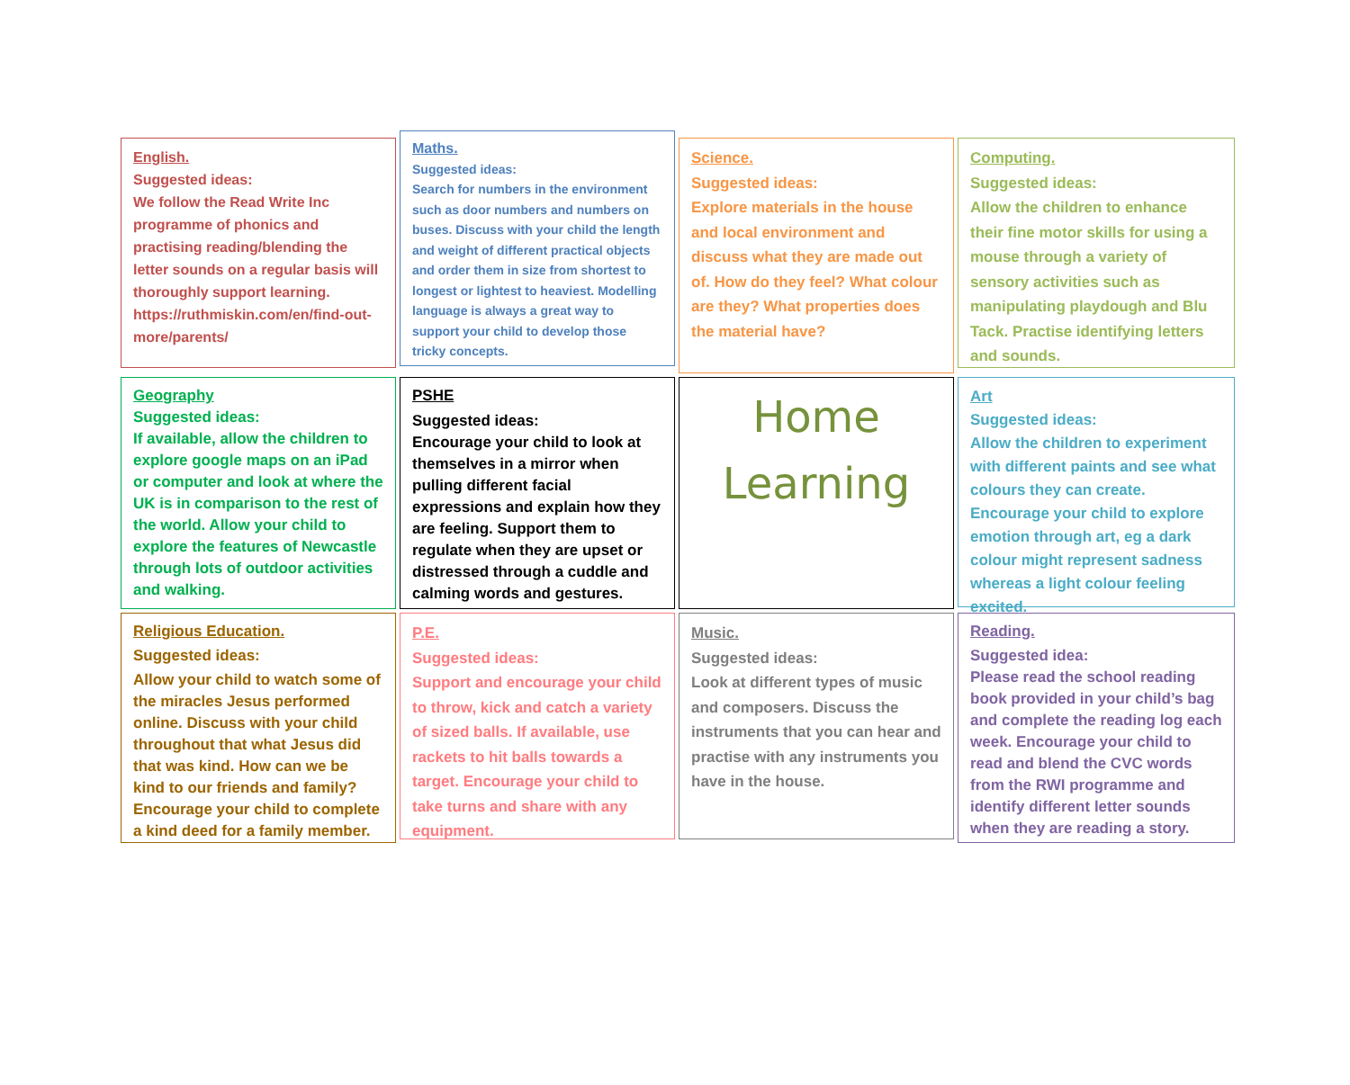English.
Suggested ideas:
We follow the Read Write Inc programme of phonics and practising reading/blending the letter sounds on a regular basis will thoroughly support learning.
https://ruthmiskin.com/en/find-out-more/parents/
Maths.
Suggested ideas:
Search for numbers in the environment such as door numbers and numbers on buses. Discuss with your child the length and weight of different practical objects and order them in size from shortest to longest or lightest to heaviest. Modelling language is always a great way to support your child to develop those tricky concepts.
Science.
Suggested ideas:
Explore materials in the house and local environment and discuss what they are made out of. How do they feel? What colour are they? What properties does the material have?
Computing.
Suggested ideas:
Allow the children to enhance their fine motor skills for using a mouse through a variety of sensory activities such as manipulating playdough and Blu Tack. Practise identifying letters and sounds.
Geography
Suggested ideas:
If available, allow the children to explore google maps on an iPad or computer and look at where the UK is in comparison to the rest of the world. Allow your child to explore the features of Newcastle through lots of outdoor activities and walking.
PSHE
Suggested ideas:
Encourage your child to look at themselves in a mirror when pulling different facial expressions and explain how they are feeling. Support them to regulate when they are upset or distressed through a cuddle and calming words and gestures.
Home
Learning
Art
Suggested ideas:
Allow the children to experiment with different paints and see what colours they can create. Encourage your child to explore emotion through art, eg a dark colour might represent sadness whereas a light colour feeling excited.
Religious Education.
Suggested ideas:
Allow your child to watch some of the miracles Jesus performed online. Discuss with your child throughout that what Jesus did that was kind. How can we be kind to our friends and family? Encourage your child to complete a kind deed for a family member.
P.E.
Suggested ideas:
Support and encourage your child to throw, kick and catch a variety of sized balls. If available, use rackets to hit balls towards a target. Encourage your child to take turns and share with any equipment.
Music.
Suggested ideas:
Look at different types of music and composers. Discuss the instruments that you can hear and practise with any instruments you have in the house.
Reading.
Suggested idea:
Please read the school reading book provided in your child’s bag and complete the reading log each week. Encourage your child to read and blend the CVC words from the RWI programme and identify different letter sounds when they are reading a story.